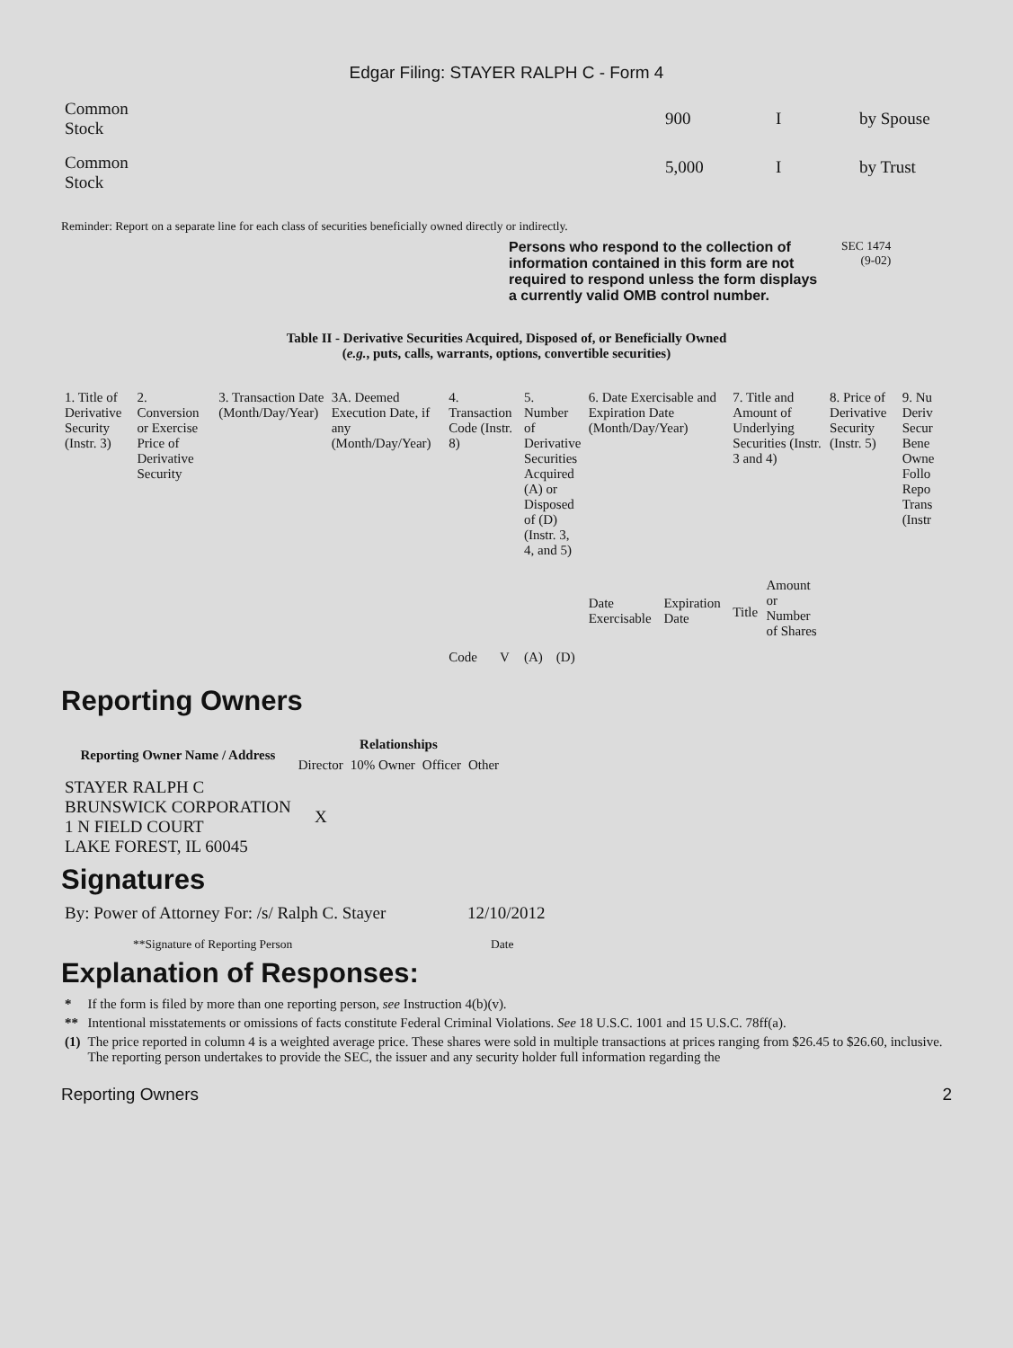Edgar Filing: STAYER RALPH C - Form 4
| Common Stock | 900 | I | by Spouse |
| Common Stock | 5,000 | I | by Trust |
Reminder: Report on a separate line for each class of securities beneficially owned directly or indirectly.
Persons who respond to the collection of information contained in this form are not required to respond unless the form displays a currently valid OMB control number.
SEC 1474
(9-02)
Table II - Derivative Securities Acquired, Disposed of, or Beneficially Owned
(e.g., puts, calls, warrants, options, convertible securities)
| 1. Title of Derivative Security (Instr. 3) | 2. Conversion or Exercise Price of Derivative Security | 3. Transaction Date (Month/Day/Year) | 3A. Deemed Execution Date, if any (Month/Day/Year) | 4. Transaction Code (Instr. 8) | | 5. Number of Derivative Securities Acquired (A) or Disposed of (D) (Instr. 3, 4, and 5) | | 6. Date Exercisable and Expiration Date (Month/Day/Year) | | 7. Title and Amount of Underlying Securities (Instr. 3 and 4) | | 8. Price of Derivative Security (Instr. 5) | 9. Nu Deriv Secur Bene Owne Follo Repo Trans (Instr |
| | | | | Code | V | (A) | (D) | Date Exercisable | Expiration Date | Title | Amount or Number of Shares | | |
Reporting Owners
| Reporting Owner Name / Address | Relationships | | | |
| --- | --- | --- | --- | --- |
| | Director | 10% Owner | Officer | Other |
| STAYER RALPH C BRUNSWICK CORPORATION 1 N FIELD COURT LAKE FOREST, IL 60045 | X | | | |
Signatures
| By: Power of Attorney For: /s/ Ralph C. Stayer | 12/10/2012 |
| **Signature of Reporting Person | Date |
Explanation of Responses:
| * | If the form is filed by more than one reporting person, see Instruction 4(b)(v). |
| ** | Intentional misstatements or omissions of facts constitute Federal Criminal Violations. See 18 U.S.C. 1001 and 15 U.S.C. 78ff(a). |
| (1) | The price reported in column 4 is a weighted average price. These shares were sold in multiple transactions at prices ranging from $26.45 to $26.60, inclusive. The reporting person undertakes to provide the SEC, the issuer and any security holder full information regarding the |
Reporting Owners 2